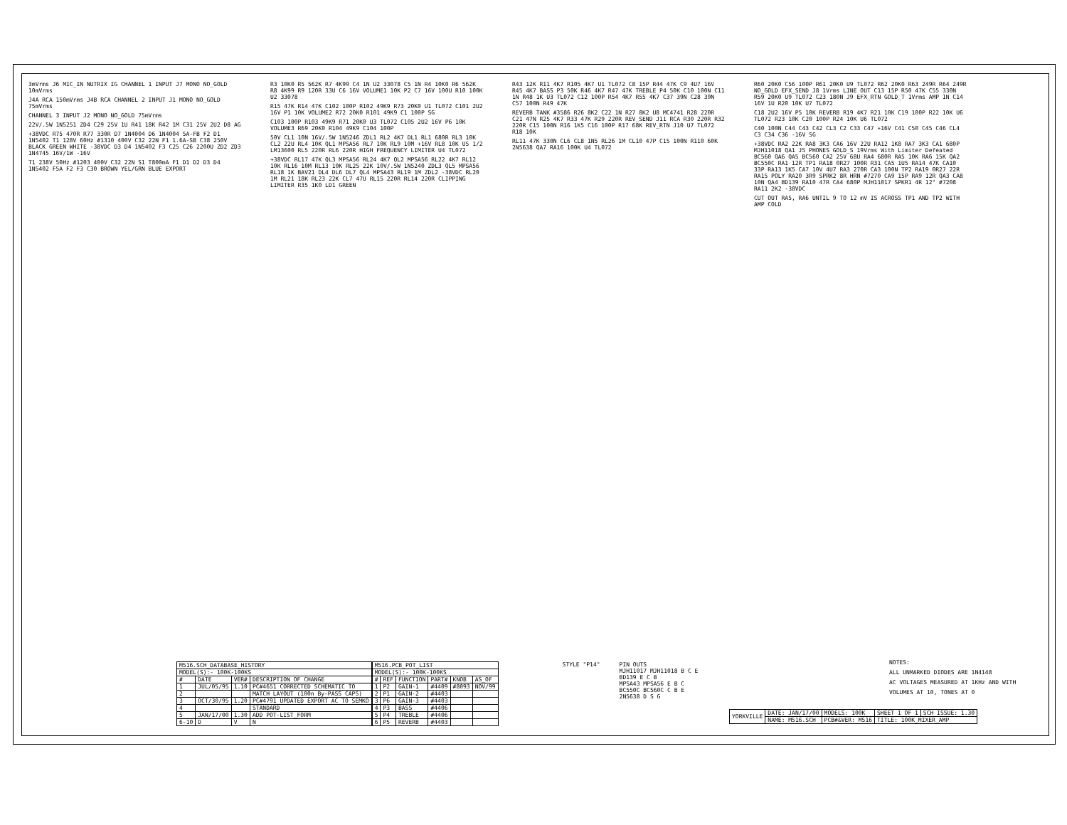3mVrms J6 MIC_IN NUTRIX IG CHANNEL 1 INPUT J7 MONO NO_GOLD 10mVrms
J4A RCA 150mVrms J4B RCA CHANNEL 2 INPUT J1 MONO NO_GOLD 75mVrms
CHANNEL 3 INPUT J2 MONO NO_GOLD 75mVrms
22V/.5W 1N5251 ZD4 C29 25V 1U R41 18K R42 1M C31 25V 2U2 D8 AG
+38VDC R75 470R R77 330R D7 1N4004 D6 1N4004 5A-FB F2 D1 1N5402 T1 128V 60Hz #1310 400V C32 22N F1 1.6A-SB C38 250V BLACK GREEN WHITE -38VDC D3 D4 1N5402 F3 C25 C26 2200U ZD2 ZD3 1N4745 16V/1W -16V
T1 238V 50Hz #1203 400V C32 22N S1 T800mA F1 D1 D2 D3 D4 1N5402 F5A F2 F3 C30 BROWN YEL/GRN BLUE EXPORT
R3 10K0 R5 562K R7 4K99 C4 1N U2 33078 C5 1N R4 10K0 R6 562K R8 4K99 R9 120R 33U C6 16V VOLUME1 10K P2 C7 16V 100U R10 100K U2 33078
R15 47K R14 47K C102 100P R102 49K9 R73 20K0 U1 TL072 C101 2U2 16V P1 10K VOLUME2 R72 20K0 R101 49K9 C1 100P SG
C103 100P R103 49K9 R71 20K0 U3 TL072 C105 2U2 16V P6 10K VOLUME3 R69 20K0 R104 49K9 C104 100P
50V CL1 10N 16V/.5W 1N5246 ZDL1 RL2 4K7 DL1 RL1 680R RL3 10K CL2 22U RL4 10K QL1 MPSA56 RL7 10K RL9 10M +16V RL8 10K U5 1/2 LM13600 RL5 220R RL6 220R HIGH FREQUENCY LIMITER U4 TL072
+38VDC RL17 47K QL3 MPSA56 RL24 4K7 QL2 MPSA56 RL22 4K7 RL12 10K RL16 10M RL13 10K RL25 22K 10V/.5W 1N5240 ZDL3 QL5 MPSA56 RL18 1K BAV21 DL4 DL6 DL7 QL4 MPSA43 RL19 1M ZDL2 -38VDC RL20 1M RL21 18K RL23 22K CL7 47U RL15 220R RL14 220R CLIPPING LIMITER R35 1K0 LD1 GREEN
R43 12K R11 4K7 R105 4K7 U1 TL072 C8 15P R44 47K C9 4U7 16V R45 4K7 BASS P3 50K R46 4K7 R47 47K TREBLE P4 50K C10 100N C11 1N R48 1K U3 TL072 C12 100P R54 4K7 R55 4K7 C37 39N C28 39N C57 100N R49 47K
REVERB TANK #3586 R26 8K2 C22 1N R27 8K2 U8 MC4741 R28 220R C21 47N R25 4K7 R33 47K R29 220R REV_SEND J11 RCA R30 220R R32 220R C15 100N R16 1K5 C16 100P R17 68K REV_RTN J10 U7 TL072 R18 10K
RL11 47K 330N CL6 CL8 1N5 RL26 1M CL10 47P C15 100N R110 60K 2N5638 QA7 RA16 100K U4 TL072
R60 20K0 C56 100P R61 20K0 U9 TL072 R62 20K0 R63 249R R64 249R NO_GOLD EFX_SEND J8 1Vrms LINE OUT C13 15P R50 47K C55 330N R59 20K0 U9 TL072 C23 180N J9 EFX_RTN GOLD_T 1Vrms AMP IN C14 16V 1U R20 10K U7 TL072
C18 2U2 16V P5 10K REVERB R19 4K7 R21 10K C19 100P R22 10K U6 TL072 R23 10K C20 100P R24 10K U6 TL072
C40 100N C44 C43 C42 CL3 C2 C33 C47 +16V C41 C50 C45 C46 CL4 C3 C34 C36 -16V SG
+38VDC RA2 22K RA8 3K3 CA6 16V 22U RA12 1K8 RA7 3K3 CA1 680P MJH11018 QA1 J5 PHONES GOLD_S 19Vrms With Limiter Defeated BC560 QA6 QA5 BC560 CA2 25V 68U RA4 680R RA5 10K RA6 15K QA2 BC550C RA1 12R TP1 RA18 0R27 100R R31 CA5 1U5 RA14 47K CA10 33P RA13 1K5 CA7 10V 4U7 RA3 270R CA3 100N TP2 RA19 0R27 22R RA15 POLY RA20 3R9 SPRK2 8R HRN #7270 CA9 15P RA9 12R QA3 CA8 10N QA4 BD139 RA10 47R CA4 680P MJH11017 SPKR1 4R 12" #7208 RA11 2K2 -38VDC
CUT OUT RA5, RA6 UNTIL 9 TO 12 mV IS ACROSS TP1 AND TP2 WITH AMP COLD
| M516.SCH_DATABASE_HISTORY | | | |
| --- | --- | --- | --- |
| MODEL(S):- 100K-100KS | | | |
| # | DATE | VER# | DESCRIPTION OF CHANGE |
| 1 | JUL/05/95 | 1.10 | PC#4651 CORRECTED SCHEMATIC TO |
| 2 | | | MATCH LAYOUT (100n By-PASS CAPS) |
| 3 | OCT/30/95 | 1.20 | PC#4791 UPDATED EXPORT AC TO SEMKO |
| 4 | | | STANDARD |
| 5 | JAN/17/00 | 1.30 | ADD POT-LIST_FORM |
| 6-10 | D | V | N |
| M516.PCB_POT_LIST | | | | | |
| --- | --- | --- | --- | --- | --- |
| MODEL(S):- 100K-100KS | | | | | |
| # | REF | FUNCTION | PART# | KNOB | AS_OF |
| 1 | P2 | GAIN-1 | #4409 | #8093 | NOV/99 |
| 2 | P1 | GAIN-2 | #4403 | | |
| 3 | P6 | GAIN-3 | #4403 | | |
| 4 | P3 | BASS | #4406 | | |
| 5 | P4 | TREBLE | #4406 | | |
| 6 | P5 | REVERB | #4403 | | |
STYLE "P14" PIN OUTS
MJH11017 MJH11018 B C E
BD139 E C B
MPSA43 MPSA56 E B C
BC550C BC560C C B E
2N5638 D S G
NOTES:
ALL UNMARKED DIODES ARE 1N4148
AC VOLTAGES MEASURED AT 1KHz AND WITH
VOLUMES AT 10, TONES AT 0
| YORKVILLE | DATE: JAN/17/00 | MODELS: 100K | SHEET 1 OF 1 | SCH ISSUE: 1.30 |
| | NAME: M516.SCH | PCB#&VER: M516 | TITLE: 100K_MIXER_AMP | |